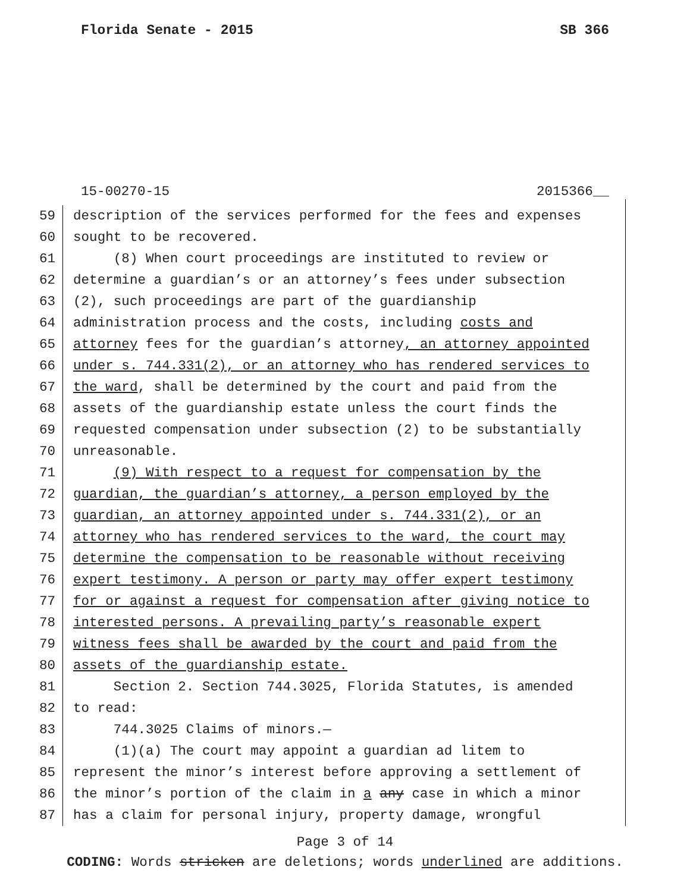Florida Senate - 2015 SB 366
15-00270-15 2015366__
59 description of the services performed for the fees and expenses
60 sought to be recovered.
61 (8) When court proceedings are instituted to review or
62 determine a guardian’s or an attorney’s fees under subsection
63 (2), such proceedings are part of the guardianship
64 administration process and the costs, including costs and
65 attorney fees for the guardian’s attorney, an attorney appointed
66 under s. 744.331(2), or an attorney who has rendered services to
67 the ward, shall be determined by the court and paid from the
68 assets of the guardianship estate unless the court finds the
69 requested compensation under subsection (2) to be substantially
70 unreasonable.
71 (9) With respect to a request for compensation by the
72 guardian, the guardian’s attorney, a person employed by the
73 guardian, an attorney appointed under s. 744.331(2), or an
74 attorney who has rendered services to the ward, the court may
75 determine the compensation to be reasonable without receiving
76 expert testimony. A person or party may offer expert testimony
77 for or against a request for compensation after giving notice to
78 interested persons. A prevailing party’s reasonable expert
79 witness fees shall be awarded by the court and paid from the
80 assets of the guardianship estate.
81 Section 2. Section 744.3025, Florida Statutes, is amended
82 to read:
83 744.3025 Claims of minors.—
84 (1)(a) The court may appoint a guardian ad litem to
85 represent the minor’s interest before approving a settlement of
86 the minor’s portion of the claim in a any case in which a minor
87 has a claim for personal injury, property damage, wrongful
Page 3 of 14
CODING: Words stricken are deletions; words underlined are additions.